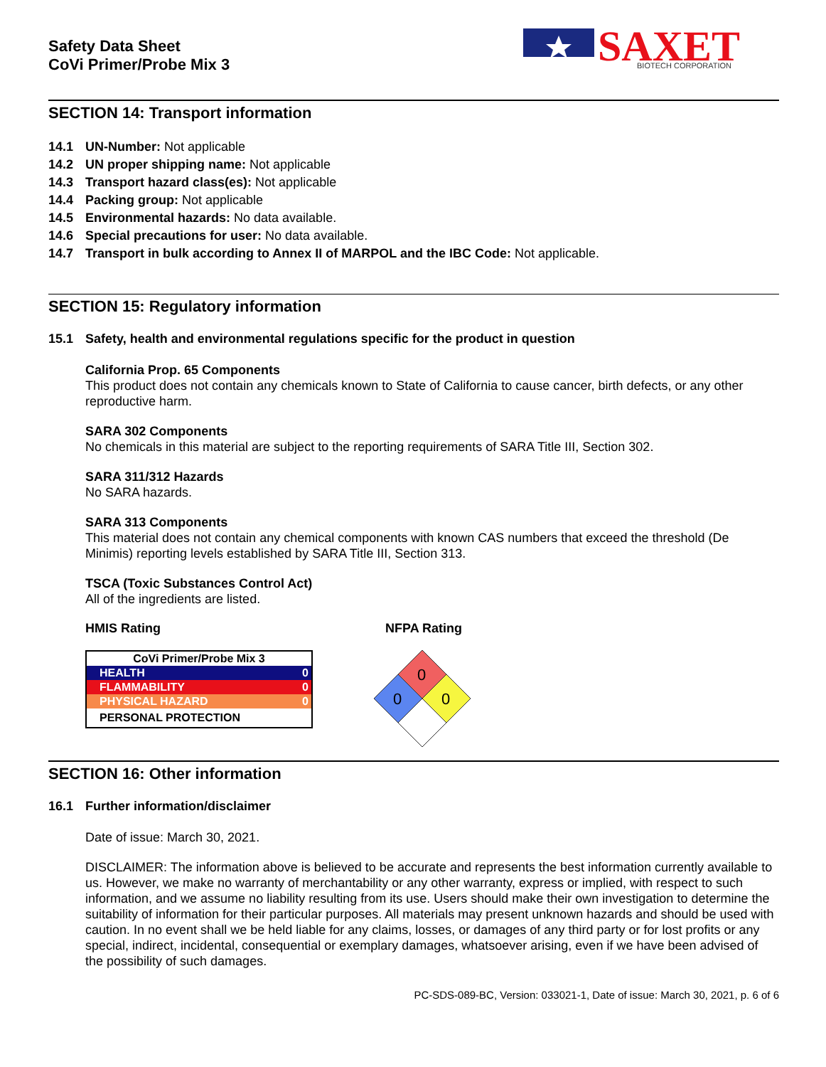Safety Data Sheet
CoVi Primer/Probe Mix 3
SAXET
BIOTECH CORPORATION
SECTION 14: Transport information
14.1 UN-Number: Not applicable
14.2 UN proper shipping name: Not applicable
14.3 Transport hazard class(es): Not applicable
14.4 Packing group: Not applicable
14.5 Environmental hazards: No data available.
14.6 Special precautions for user: No data available.
14.7 Transport in bulk according to Annex II of MARPOL and the IBC Code: Not applicable.
SECTION 15: Regulatory information
15.1 Safety, health and environmental regulations specific for the product in question
California Prop. 65 Components
This product does not contain any chemicals known to State of California to cause cancer, birth defects, or any other reproductive harm.
SARA 302 Components
No chemicals in this material are subject to the reporting requirements of SARA Title III, Section 302.
SARA 311/312 Hazards
No SARA hazards.
SARA 313 Components
This material does not contain any chemical components with known CAS numbers that exceed the threshold (De Minimis) reporting levels established by SARA Title III, Section 313.
TSCA (Toxic Substances Control Act)
All of the ingredients are listed.
HMIS Rating
| CoVi Primer/Probe Mix 3 | |
| HEALTH | 0 |
| FLAMMABILITY | 0 |
| PHYSICAL HAZARD | 0 |
| PERSONAL PROTECTION | |
NFPA Rating
0
0
0
SECTION 16: Other information
16.1 Further information/disclaimer
Date of issue: March 30, 2021.
DISCLAIMER: The information above is believed to be accurate and represents the best information currently available to us. However, we make no warranty of merchantability or any other warranty, express or implied, with respect to such information, and we assume no liability resulting from its use. Users should make their own investigation to determine the suitability of information for their particular purposes. All materials may present unknown hazards and should be used with caution. In no event shall we be held liable for any claims, losses, or damages of any third party or for lost profits or any special, indirect, incidental, consequential or exemplary damages, whatsoever arising, even if we have been advised of the possibility of such damages.
PC-SDS-089-BC, Version: 033021-1, Date of issue: March 30, 2021, p. 6 of 6